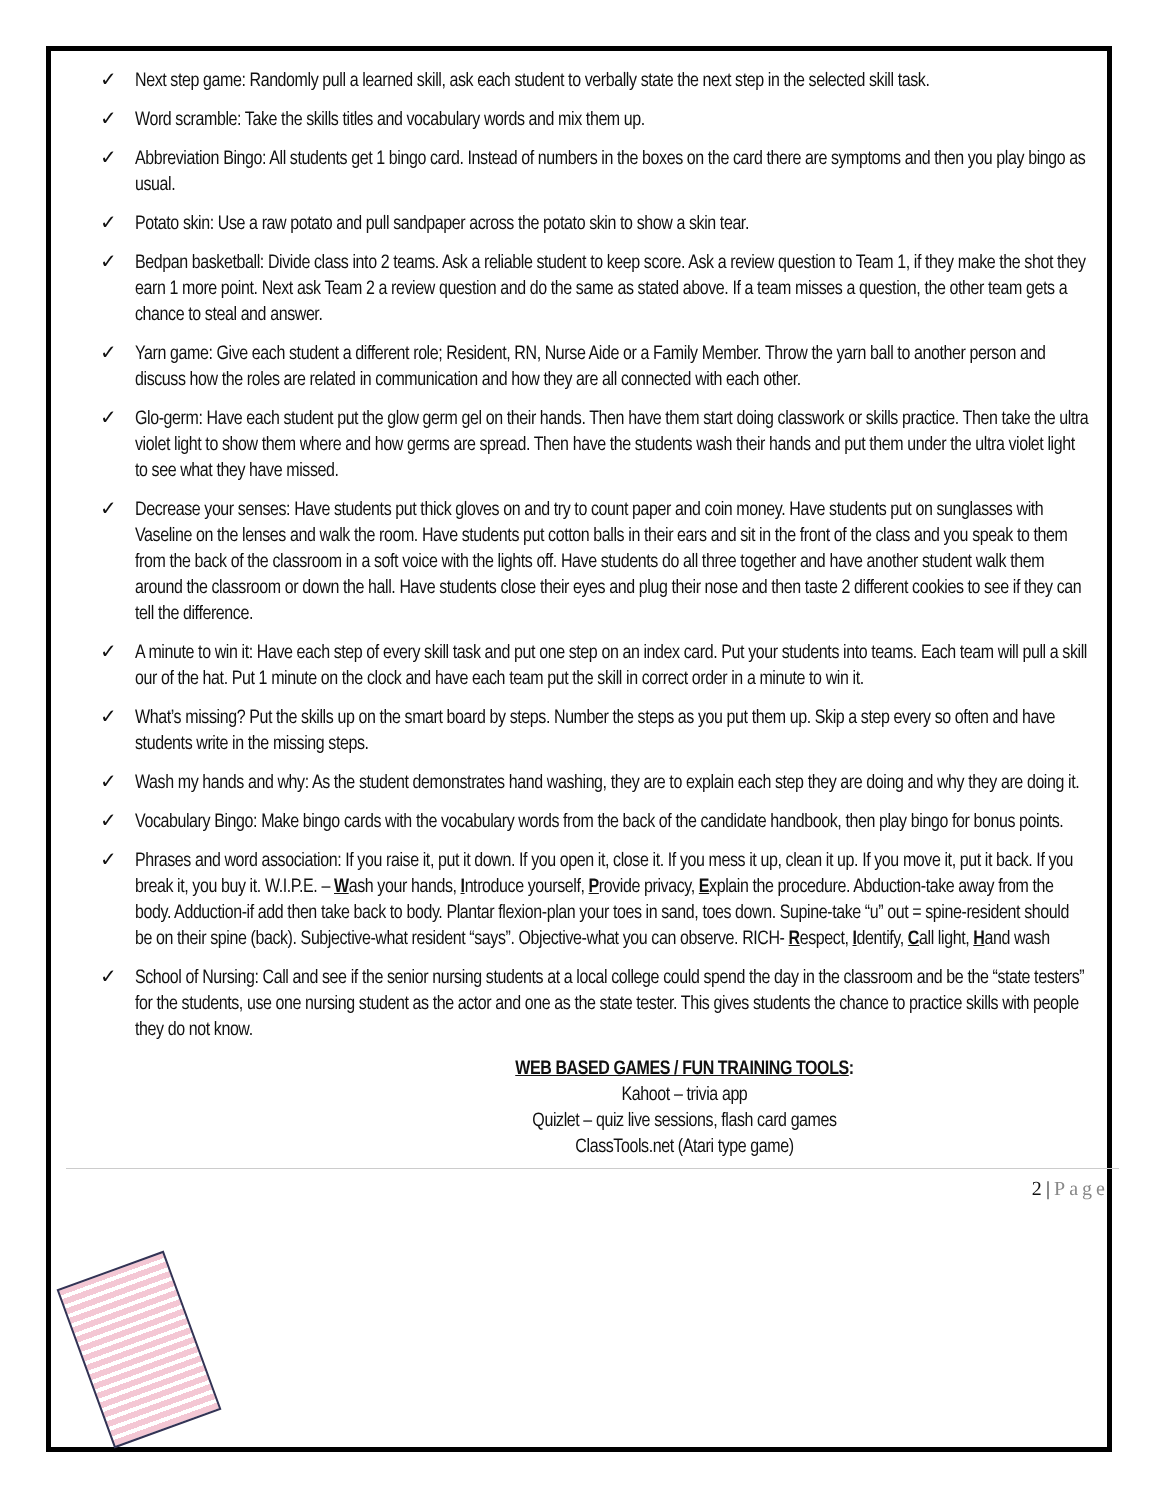✓ Next step game: Randomly pull a learned skill, ask each student to verbally state the next step in the selected skill task.
✓ Word scramble: Take the skills titles and vocabulary words and mix them up.
✓ Abbreviation Bingo: All students get 1 bingo card. Instead of numbers in the boxes on the card there are symptoms and then you play bingo as usual.
✓ Potato skin: Use a raw potato and pull sandpaper across the potato skin to show a skin tear.
✓ Bedpan basketball: Divide class into 2 teams. Ask a reliable student to keep score. Ask a review question to Team 1, if they make the shot they earn 1 more point. Next ask Team 2 a review question and do the same as stated above. If a team misses a question, the other team gets a chance to steal and answer.
✓ Yarn game: Give each student a different role; Resident, RN, Nurse Aide or a Family Member. Throw the yarn ball to another person and discuss how the roles are related in communication and how they are all connected with each other.
✓ Glo-germ: Have each student put the glow germ gel on their hands. Then have them start doing classwork or skills practice. Then take the ultra violet light to show them where and how germs are spread. Then have the students wash their hands and put them under the ultra violet light to see what they have missed.
✓ Decrease your senses: Have students put thick gloves on and try to count paper and coin money. Have students put on sunglasses with Vaseline on the lenses and walk the room. Have students put cotton balls in their ears and sit in the front of the class and you speak to them from the back of the classroom in a soft voice with the lights off. Have students do all three together and have another student walk them around the classroom or down the hall. Have students close their eyes and plug their nose and then taste 2 different cookies to see if they can tell the difference.
✓ A minute to win it: Have each step of every skill task and put one step on an index card. Put your students into teams. Each team will pull a skill our of the hat. Put 1 minute on the clock and have each team put the skill in correct order in a minute to win it.
✓ What’s missing? Put the skills up on the smart board by steps. Number the steps as you put them up. Skip a step every so often and have students write in the missing steps.
✓ Wash my hands and why: As the student demonstrates hand washing, they are to explain each step they are doing and why they are doing it.
✓ Vocabulary Bingo: Make bingo cards with the vocabulary words from the back of the candidate handbook, then play bingo for bonus points.
✓ Phrases and word association: If you raise it, put it down. If you open it, close it. If you mess it up, clean it up. If you move it, put it back. If you break it, you buy it. W.I.P.E. – Wash your hands, Introduce yourself, Provide privacy, Explain the procedure. Abduction-take away from the body. Adduction-if add then take back to body. Plantar flexion-plan your toes in sand, toes down. Supine-take “u” out = spine-resident should be on their spine (back). Subjective-what resident “says”. Objective-what you can observe. RICH- Respect, Identify, Call light, Hand wash
✓ School of Nursing: Call and see if the senior nursing students at a local college could spend the day in the classroom and be the “state testers” for the students, use one nursing student as the actor and one as the state tester. This gives students the chance to practice skills with people they do not know.
WEB BASED GAMES / FUN TRAINING TOOLS:
Kahoot – trivia app
Quizlet – quiz live sessions, flash card games
ClassTools.net (Atari type game)
2 | Page